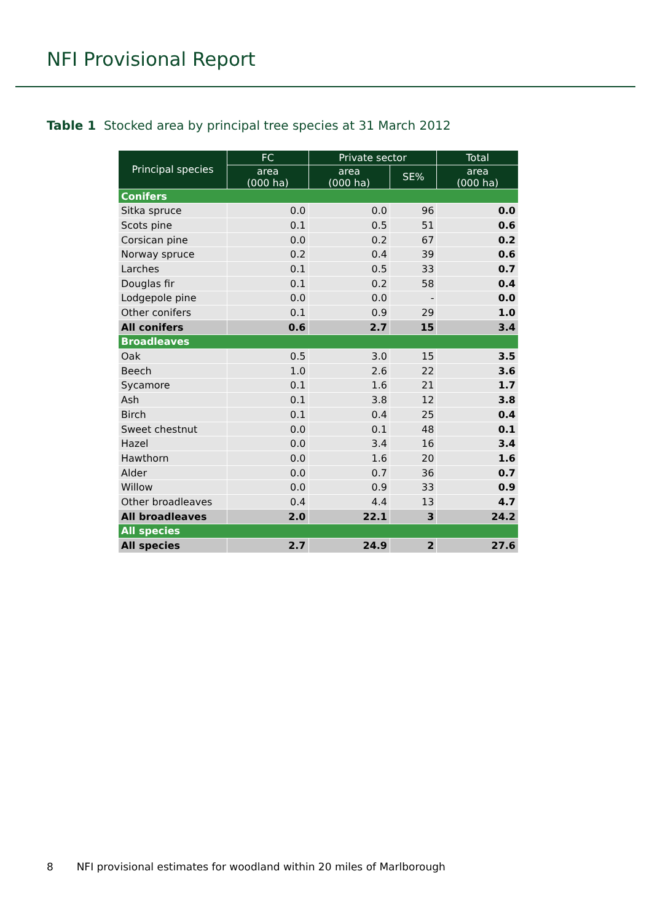NFI Provisional Report
Table 1 Stocked area by principal tree species at 31 March 2012
| Principal species | FC | Private sector | | Total |
| --- | --- | --- | --- | --- |
| | area (000 ha) | area (000 ha) | SE% | area (000 ha) |
| Conifers | | | | |
| Sitka spruce | 0.0 | 0.0 | 96 | 0.0 |
| Scots pine | 0.1 | 0.5 | 51 | 0.6 |
| Corsican pine | 0.0 | 0.2 | 67 | 0.2 |
| Norway spruce | 0.2 | 0.4 | 39 | 0.6 |
| Larches | 0.1 | 0.5 | 33 | 0.7 |
| Douglas fir | 0.1 | 0.2 | 58 | 0.4 |
| Lodgepole pine | 0.0 | 0.0 | - | 0.0 |
| Other conifers | 0.1 | 0.9 | 29 | 1.0 |
| All conifers | 0.6 | 2.7 | 15 | 3.4 |
| Broadleaves | | | | |
| Oak | 0.5 | 3.0 | 15 | 3.5 |
| Beech | 1.0 | 2.6 | 22 | 3.6 |
| Sycamore | 0.1 | 1.6 | 21 | 1.7 |
| Ash | 0.1 | 3.8 | 12 | 3.8 |
| Birch | 0.1 | 0.4 | 25 | 0.4 |
| Sweet chestnut | 0.0 | 0.1 | 48 | 0.1 |
| Hazel | 0.0 | 3.4 | 16 | 3.4 |
| Hawthorn | 0.0 | 1.6 | 20 | 1.6 |
| Alder | 0.0 | 0.7 | 36 | 0.7 |
| Willow | 0.0 | 0.9 | 33 | 0.9 |
| Other broadleaves | 0.4 | 4.4 | 13 | 4.7 |
| All broadleaves | 2.0 | 22.1 | 3 | 24.2 |
| All species | | | | |
| All species | 2.7 | 24.9 | 2 | 27.6 |
8 NFI provisional estimates for woodland within 20 miles of Marlborough